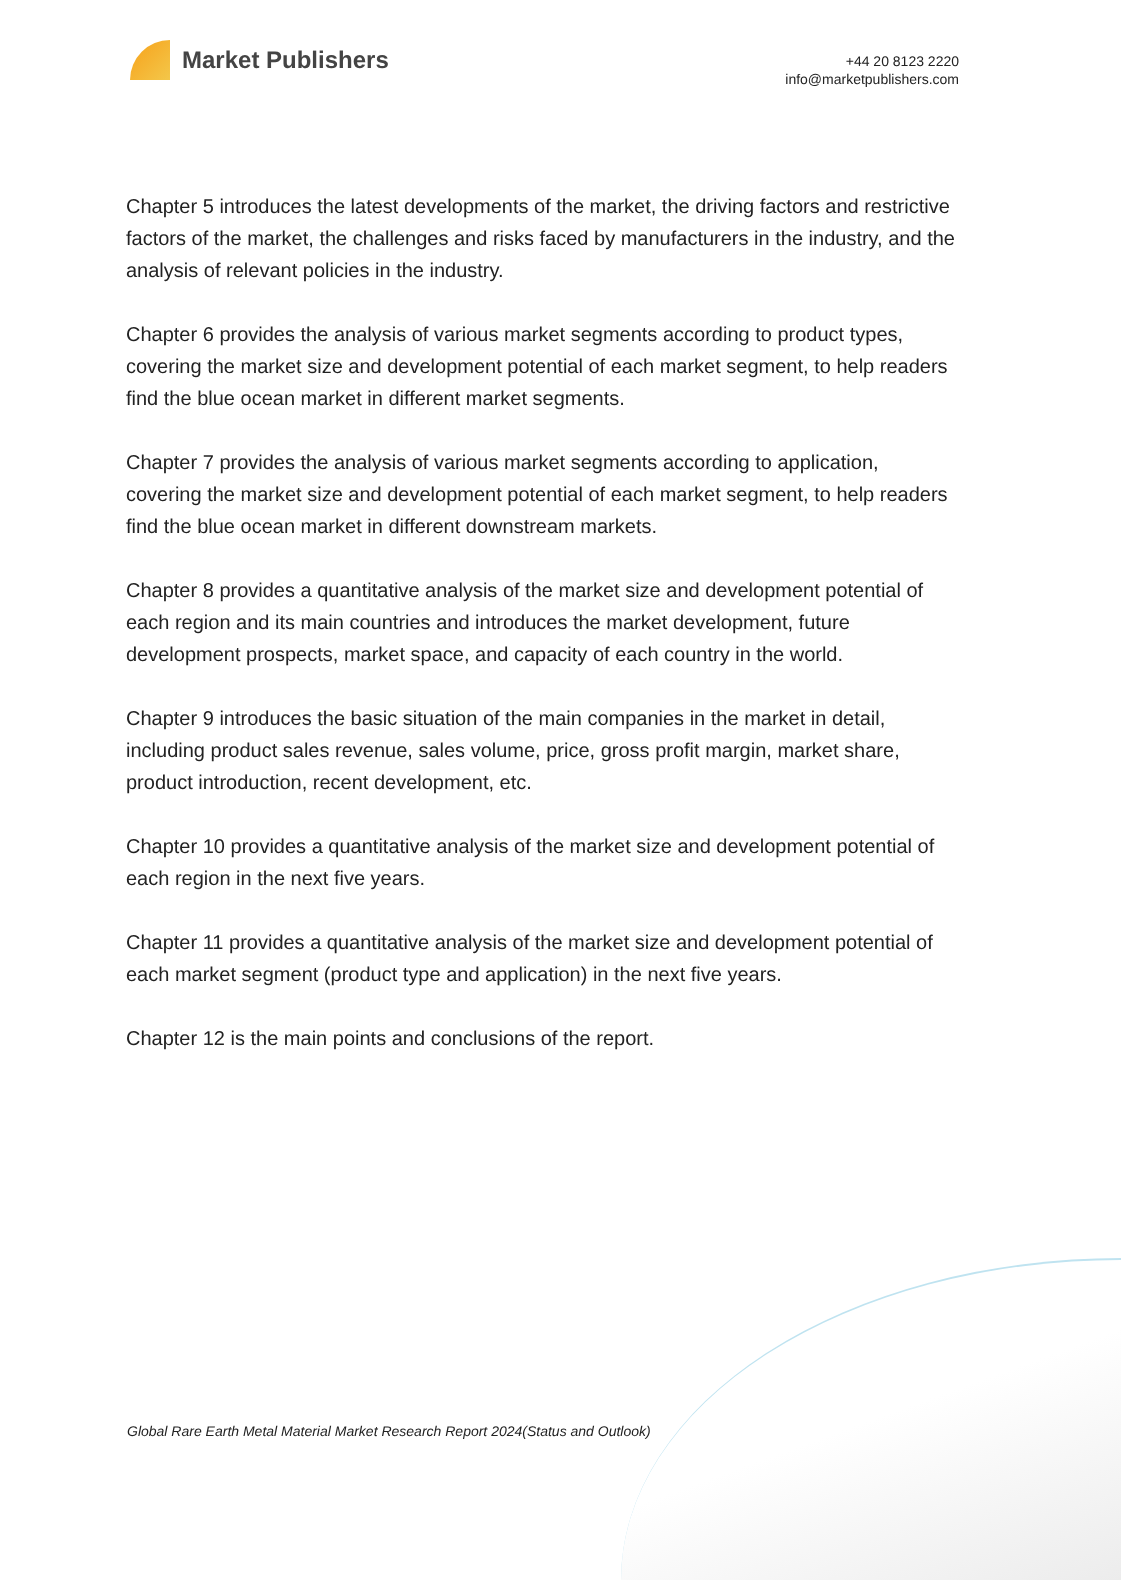Market Publishers
+44 20 8123 2220
info@marketpublishers.com
Chapter 5 introduces the latest developments of the market, the driving factors and restrictive factors of the market, the challenges and risks faced by manufacturers in the industry, and the analysis of relevant policies in the industry.
Chapter 6 provides the analysis of various market segments according to product types, covering the market size and development potential of each market segment, to help readers find the blue ocean market in different market segments.
Chapter 7 provides the analysis of various market segments according to application, covering the market size and development potential of each market segment, to help readers find the blue ocean market in different downstream markets.
Chapter 8 provides a quantitative analysis of the market size and development potential of each region and its main countries and introduces the market development, future development prospects, market space, and capacity of each country in the world.
Chapter 9 introduces the basic situation of the main companies in the market in detail, including product sales revenue, sales volume, price, gross profit margin, market share, product introduction, recent development, etc.
Chapter 10 provides a quantitative analysis of the market size and development potential of each region in the next five years.
Chapter 11 provides a quantitative analysis of the market size and development potential of each market segment (product type and application) in the next five years.
Chapter 12 is the main points and conclusions of the report.
Global Rare Earth Metal Material Market Research Report 2024(Status and Outlook)